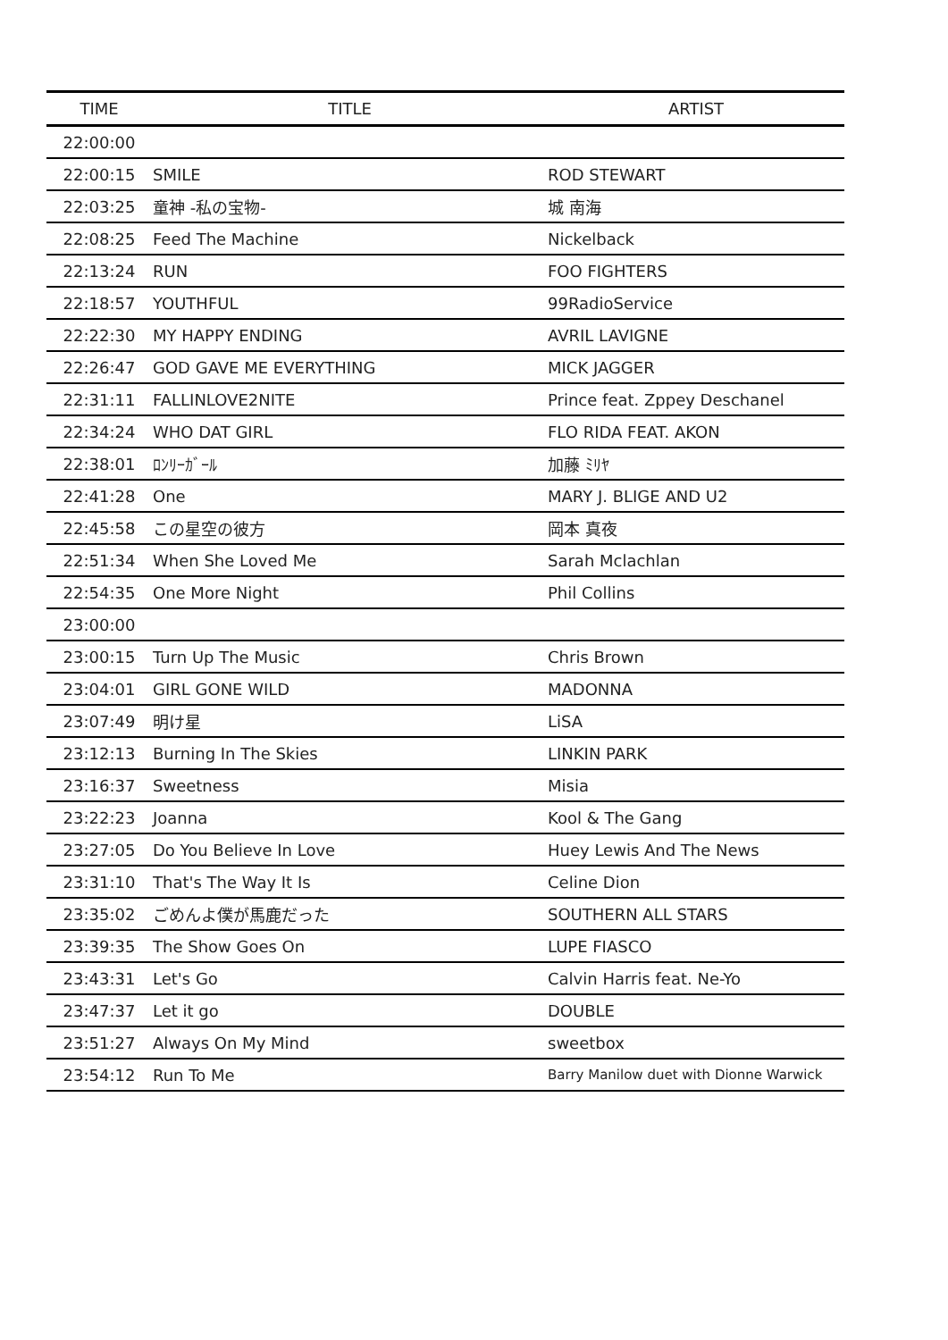| TIME | TITLE | ARTIST |
| --- | --- | --- |
| 22:00:00 | | |
| 22:00:15 | SMILE | ROD STEWART |
| 22:03:25 | 童神 -私の宝物- | 城 南海 |
| 22:08:25 | Feed The Machine | Nickelback |
| 22:13:24 | RUN | FOO FIGHTERS |
| 22:18:57 | YOUTHFUL | 99RadioService |
| 22:22:30 | MY HAPPY ENDING | AVRIL LAVIGNE |
| 22:26:47 | GOD GAVE ME EVERYTHING | MICK JAGGER |
| 22:31:11 | FALLINLOVE2NITE | Prince feat. Zppey Deschanel |
| 22:34:24 | WHO DAT GIRL | FLO RIDA FEAT. AKON |
| 22:38:01 | ﾛﾝﾘｰｶﾞｰﾙ | 加藤 ﾐﾘﾔ |
| 22:41:28 | One | MARY J. BLIGE AND U2 |
| 22:45:58 | この星空の彼方 | 岡本 真夜 |
| 22:51:34 | When She Loved Me | Sarah Mclachlan |
| 22:54:35 | One More Night | Phil Collins |
| 23:00:00 | | |
| 23:00:15 | Turn Up The Music | Chris Brown |
| 23:04:01 | GIRL GONE WILD | MADONNA |
| 23:07:49 | 明け星 | LiSA |
| 23:12:13 | Burning In The Skies | LINKIN PARK |
| 23:16:37 | Sweetness | Misia |
| 23:22:23 | Joanna | Kool & The Gang |
| 23:27:05 | Do You Believe In Love | Huey Lewis And The News |
| 23:31:10 | That's The Way It Is | Celine Dion |
| 23:35:02 | ごめんよ僕が馬鹿だった | SOUTHERN ALL STARS |
| 23:39:35 | The Show Goes On | LUPE FIASCO |
| 23:43:31 | Let's Go | Calvin Harris feat. Ne-Yo |
| 23:47:37 | Let it go | DOUBLE |
| 23:51:27 | Always On My Mind | sweetbox |
| 23:54:12 | Run To Me | Barry Manilow duet with Dionne Warwick |